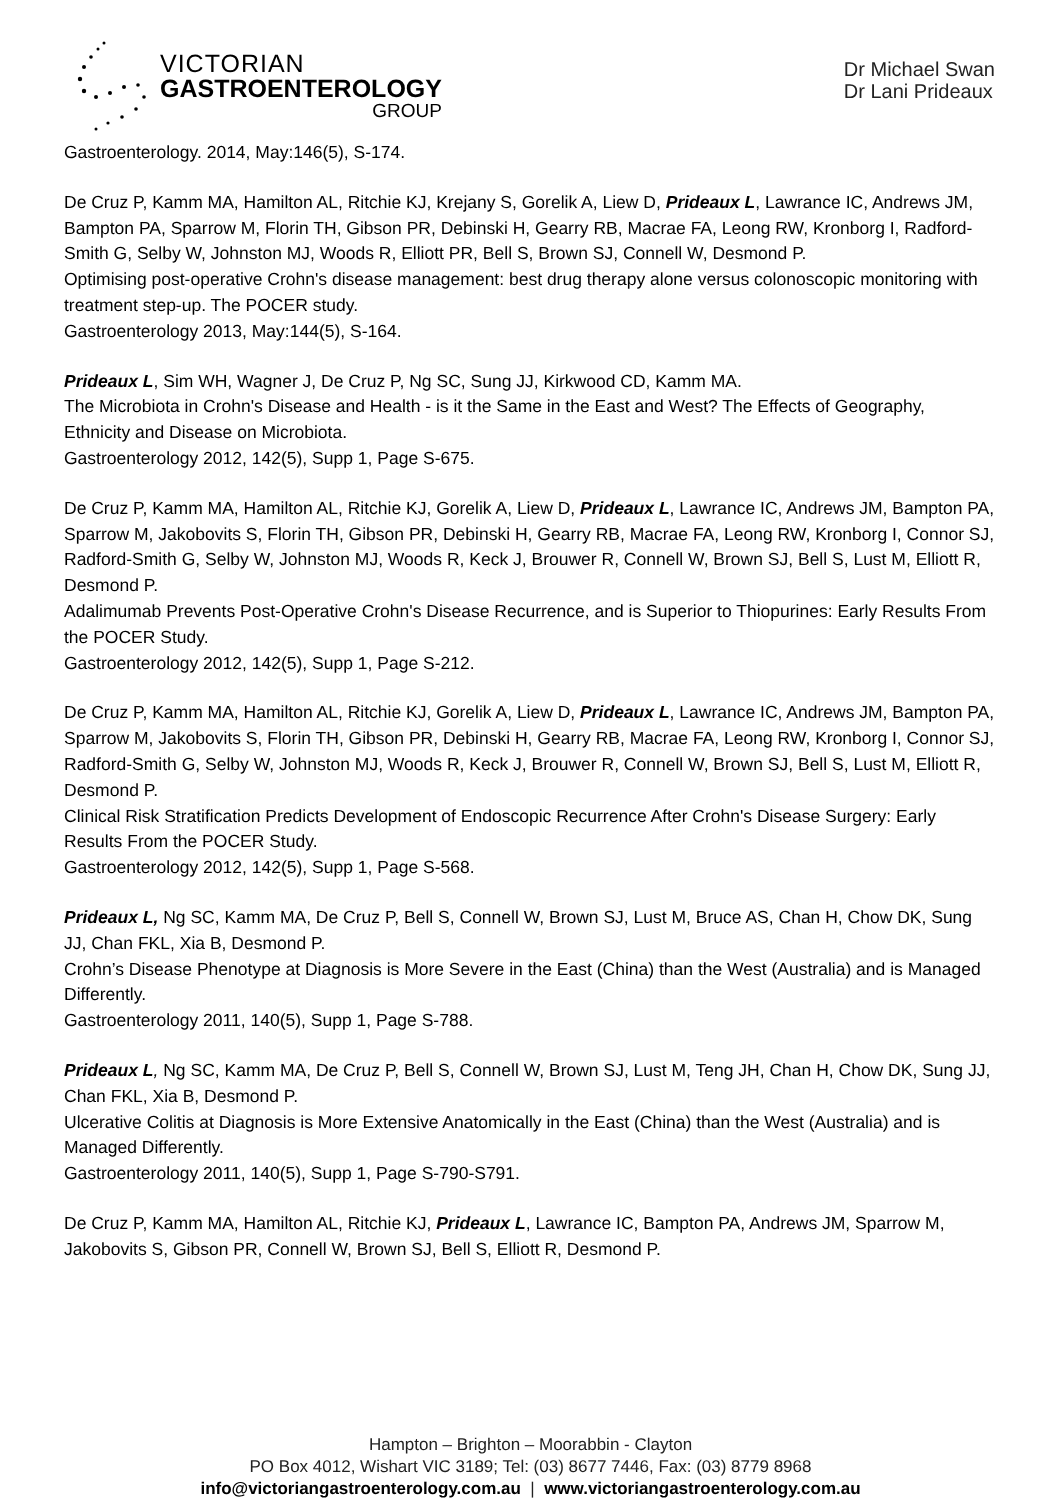VICTORIAN
GASTROENTEROLOGY
GROUP
Dr Michael Swan
Dr Lani Prideaux
Gastroenterology. 2014, May:146(5), S-174.
De Cruz P, Kamm MA, Hamilton AL, Ritchie KJ, Krejany S, Gorelik A, Liew D, Prideaux L, Lawrance IC, Andrews JM, Bampton PA, Sparrow M, Florin TH, Gibson PR, Debinski H, Gearry RB, Macrae FA, Leong RW, Kronborg I, Radford-Smith G, Selby W, Johnston MJ, Woods R, Elliott PR, Bell S, Brown SJ, Connell W, Desmond P.
Optimising post-operative Crohn's disease management: best drug therapy alone versus colonoscopic monitoring with treatment step-up. The POCER study.
Gastroenterology 2013, May:144(5), S-164.
Prideaux L, Sim WH, Wagner J, De Cruz P, Ng SC, Sung JJ, Kirkwood CD, Kamm MA.
The Microbiota in Crohn's Disease and Health - is it the Same in the East and West? The Effects of Geography, Ethnicity and Disease on Microbiota.
Gastroenterology 2012, 142(5), Supp 1, Page S-675.
De Cruz P, Kamm MA, Hamilton AL, Ritchie KJ, Gorelik A, Liew D, Prideaux L, Lawrance IC, Andrews JM, Bampton PA, Sparrow M, Jakobovits S, Florin TH, Gibson PR, Debinski H, Gearry RB, Macrae FA, Leong RW, Kronborg I, Connor SJ, Radford-Smith G, Selby W, Johnston MJ, Woods R, Keck J, Brouwer R, Connell W, Brown SJ, Bell S, Lust M, Elliott R, Desmond P.
Adalimumab Prevents Post-Operative Crohn's Disease Recurrence, and is Superior to Thiopurines: Early Results From the POCER Study.
Gastroenterology 2012, 142(5), Supp 1, Page S-212.
De Cruz P, Kamm MA, Hamilton AL, Ritchie KJ, Gorelik A, Liew D, Prideaux L, Lawrance IC, Andrews JM, Bampton PA, Sparrow M, Jakobovits S, Florin TH, Gibson PR, Debinski H, Gearry RB, Macrae FA, Leong RW, Kronborg I, Connor SJ, Radford-Smith G, Selby W, Johnston MJ, Woods R, Keck J, Brouwer R, Connell W, Brown SJ, Bell S, Lust M, Elliott R, Desmond P.
Clinical Risk Stratification Predicts Development of Endoscopic Recurrence After Crohn's Disease Surgery: Early Results From the POCER Study.
Gastroenterology 2012, 142(5), Supp 1, Page S-568.
Prideaux L, Ng SC, Kamm MA, De Cruz P, Bell S, Connell W, Brown SJ, Lust M, Bruce AS, Chan H, Chow DK, Sung JJ, Chan FKL, Xia B, Desmond P.
Crohn’s Disease Phenotype at Diagnosis is More Severe in the East (China) than the West (Australia) and is Managed Differently.
Gastroenterology 2011, 140(5), Supp 1, Page S-788.
Prideaux L, Ng SC, Kamm MA, De Cruz P, Bell S, Connell W, Brown SJ, Lust M, Teng JH, Chan H, Chow DK, Sung JJ, Chan FKL, Xia B, Desmond P.
Ulcerative Colitis at Diagnosis is More Extensive Anatomically in the East (China) than the West (Australia) and is Managed Differently.
Gastroenterology 2011, 140(5), Supp 1, Page S-790-S791.
De Cruz P, Kamm MA, Hamilton AL, Ritchie KJ, Prideaux L, Lawrance IC, Bampton PA, Andrews JM, Sparrow M, Jakobovits S, Gibson PR, Connell W, Brown SJ, Bell S, Elliott R, Desmond P.
Hampton – Brighton – Moorabbin - Clayton
PO Box 4012, Wishart VIC 3189; Tel: (03) 8677 7446, Fax: (03) 8779 8968
info@victoriangastroenterology.com.au | www.victoriangastroenterology.com.au